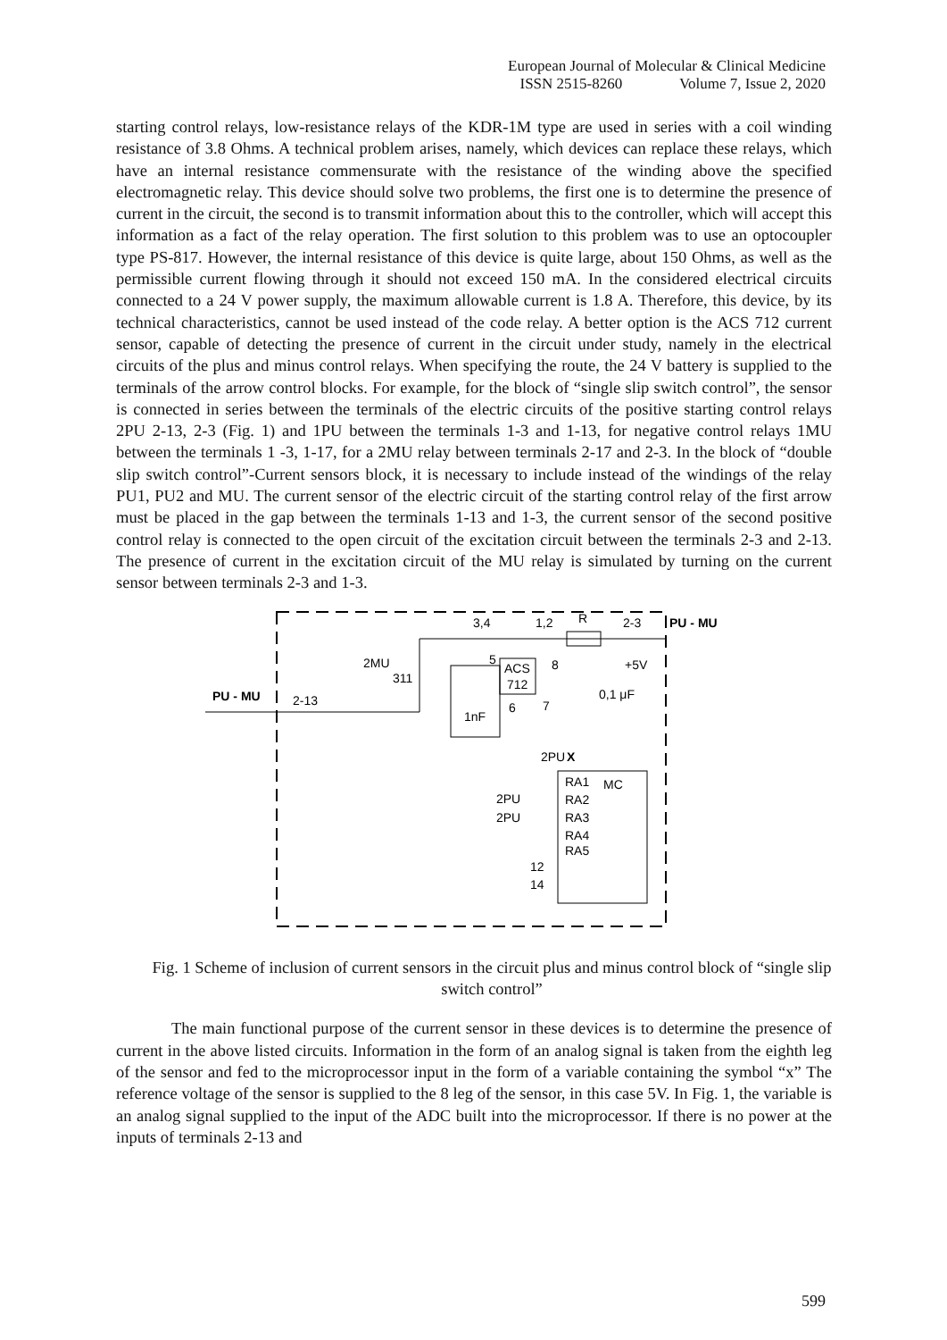European Journal of Molecular & Clinical Medicine
ISSN 2515-8260 Volume 7, Issue 2, 2020
starting control relays, low-resistance relays of the KDR-1M type are used in series with a coil winding resistance of 3.8 Ohms. A technical problem arises, namely, which devices can replace these relays, which have an internal resistance commensurate with the resistance of the winding above the specified electromagnetic relay. This device should solve two problems, the first one is to determine the presence of current in the circuit, the second is to transmit information about this to the controller, which will accept this information as a fact of the relay operation. The first solution to this problem was to use an optocoupler type PS-817. However, the internal resistance of this device is quite large, about 150 Ohms, as well as the permissible current flowing through it should not exceed 150 mA. In the considered electrical circuits connected to a 24 V power supply, the maximum allowable current is 1.8 A. Therefore, this device, by its technical characteristics, cannot be used instead of the code relay. A better option is the ACS 712 current sensor, capable of detecting the presence of current in the circuit under study, namely in the electrical circuits of the plus and minus control relays. When specifying the route, the 24 V battery is supplied to the terminals of the arrow control blocks. For example, for the block of “single slip switch control”, the sensor is connected in series between the terminals of the electric circuits of the positive starting control relays 2PU 2-13, 2-3 (Fig. 1) and 1PU between the terminals 1-3 and 1-13, for negative control relays 1MU between the terminals 1 -3, 1-17, for a 2MU relay between terminals 2-17 and 2-3. In the block of “double slip switch control”-Current sensors block, it is necessary to include instead of the windings of the relay PU1, PU2 and MU. The current sensor of the electric circuit of the starting control relay of the first arrow must be placed in the gap between the terminals 1-13 and 1-3, the current sensor of the second positive control relay is connected to the open circuit of the excitation circuit between the terminals 2-3 and 2-13. The presence of current in the excitation circuit of the MU relay is simulated by turning on the current sensor between terminals 2-3 and 1-3.
3,4
1,2
R
2-3
PU - MU
2MU
311
5
8
+5V
ACS
712
0,1 μF
PU - MU
2-13
6
7
1nF
2PU
X
RA1
MC
2PU
RA2
2PU
RA3
RA4
RA5
12
14
Fig. 1 Scheme of inclusion of current sensors in the circuit plus and minus control block of “single slip switch control”
The main functional purpose of the current sensor in these devices is to determine the presence of current in the above listed circuits. Information in the form of an analog signal is taken from the eighth leg of the sensor and fed to the microprocessor input in the form of a variable containing the symbol “x” The reference voltage of the sensor is supplied to the 8 leg of the sensor, in this case 5V. In Fig. 1, the variable is an analog signal supplied to the input of the ADC built into the microprocessor. If there is no power at the inputs of terminals 2-13 and
599